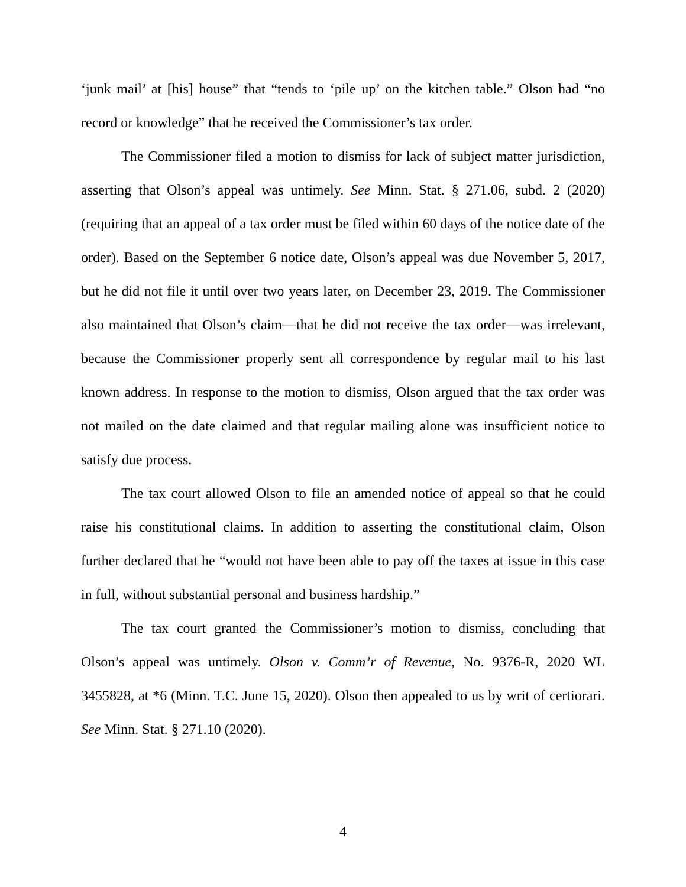‘junk mail’ at [his] house” that “tends to ‘pile up’ on the kitchen table.” Olson had “no record or knowledge” that he received the Commissioner’s tax order.
The Commissioner filed a motion to dismiss for lack of subject matter jurisdiction, asserting that Olson’s appeal was untimely. See Minn. Stat. § 271.06, subd. 2 (2020) (requiring that an appeal of a tax order must be filed within 60 days of the notice date of the order). Based on the September 6 notice date, Olson’s appeal was due November 5, 2017, but he did not file it until over two years later, on December 23, 2019. The Commissioner also maintained that Olson’s claim—that he did not receive the tax order—was irrelevant, because the Commissioner properly sent all correspondence by regular mail to his last known address. In response to the motion to dismiss, Olson argued that the tax order was not mailed on the date claimed and that regular mailing alone was insufficient notice to satisfy due process.
The tax court allowed Olson to file an amended notice of appeal so that he could raise his constitutional claims. In addition to asserting the constitutional claim, Olson further declared that he “would not have been able to pay off the taxes at issue in this case in full, without substantial personal and business hardship.”
The tax court granted the Commissioner’s motion to dismiss, concluding that Olson’s appeal was untimely. Olson v. Comm’r of Revenue, No. 9376-R, 2020 WL 3455828, at *6 (Minn. T.C. June 15, 2020). Olson then appealed to us by writ of certiorari. See Minn. Stat. § 271.10 (2020).
4